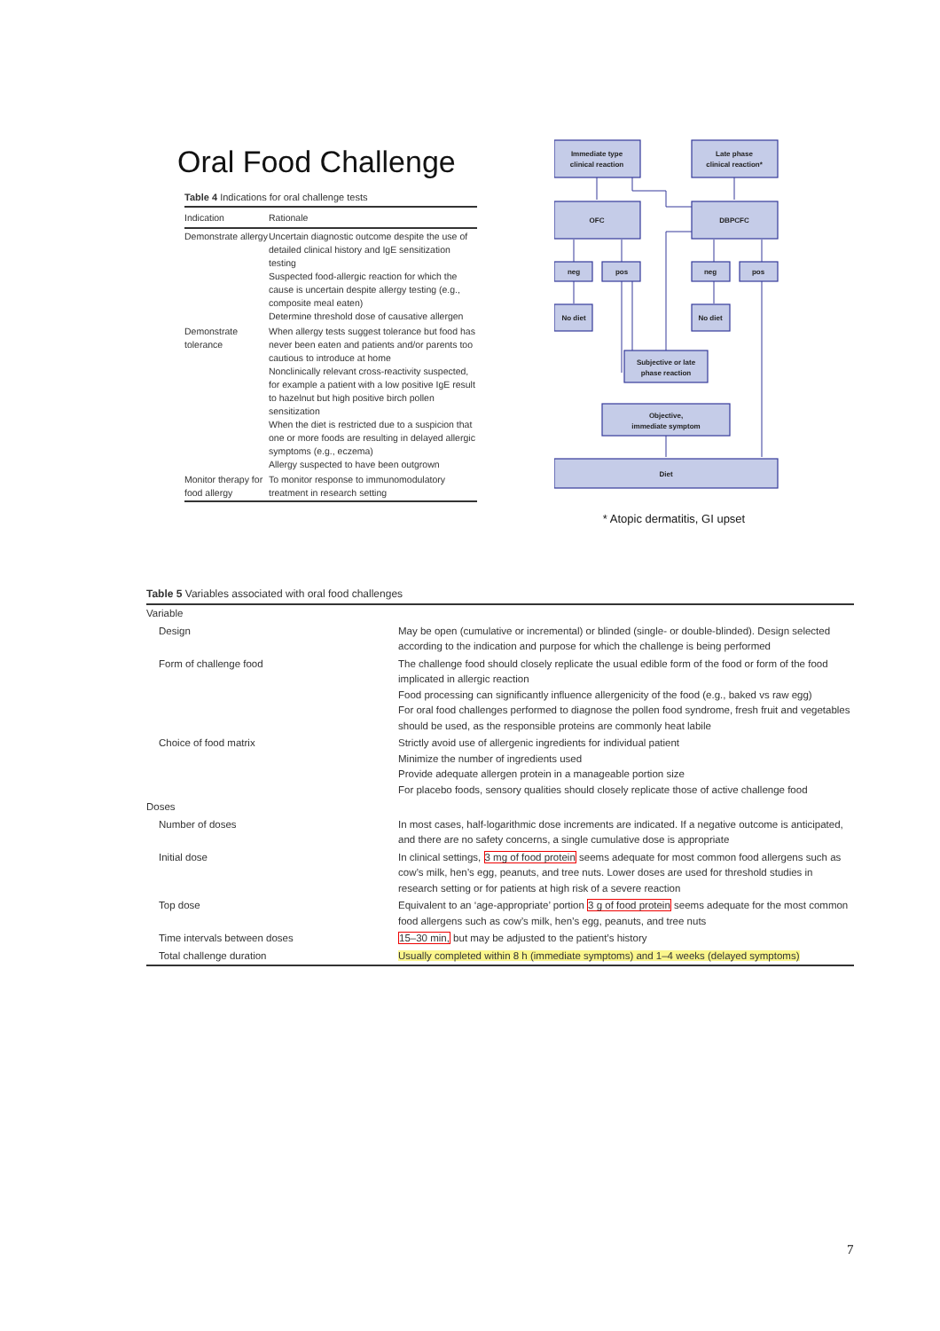Oral Food Challenge
Table 4 Indications for oral challenge tests
| Indication | Rationale |
| --- | --- |
| Demonstrate allergy | Uncertain diagnostic outcome despite the use of detailed clinical history and IgE sensitization testing Suspected food-allergic reaction for which the cause is uncertain despite allergy testing (e.g., composite meal eaten) Determine threshold dose of causative allergen |
| Demonstrate tolerance | When allergy tests suggest tolerance but food has never been eaten and patients and/or parents too cautious to introduce at home Nonclinically relevant cross-reactivity suspected, for example a patient with a low positive IgE result to hazelnut but high positive birch pollen sensitization When the diet is restricted due to a suspicion that one or more foods are resulting in delayed allergic symptoms (e.g., eczema) Allergy suspected to have been outgrown |
| Monitor therapy for food allergy | To monitor response to immunomodulatory treatment in research setting |
Immediate type
clinical reaction
Late phase
clinical reaction*
OFC
DBPCFC
neg
pos
neg
pos
No diet
No diet
Subjective or late
phase reaction
Objective,
immediate symptom
Diet
* Atopic dermatitis, GI upset
Table 5 Variables associated with oral food challenges
| Variable | |
| Design | May be open (cumulative or incremental) or blinded (single- or double-blinded). Design selected according to the indication and purpose for which the challenge is being performed |
| Form of challenge food | The challenge food should closely replicate the usual edible form of the food or form of the food implicated in allergic reaction Food processing can significantly influence allergenicity of the food (e.g., baked vs raw egg) For oral food challenges performed to diagnose the pollen food syndrome, fresh fruit and vegetables should be used, as the responsible proteins are commonly heat labile |
| Choice of food matrix | Strictly avoid use of allergenic ingredients for individual patient Minimize the number of ingredients used Provide adequate allergen protein in a manageable portion size For placebo foods, sensory qualities should closely replicate those of active challenge food |
| Doses | |
| Number of doses | In most cases, half-logarithmic dose increments are indicated. If a negative outcome is anticipated, and there are no safety concerns, a single cumulative dose is appropriate |
| Initial dose | In clinical settings, 3 mg of food protein seems adequate for most common food allergens such as cow’s milk, hen’s egg, peanuts, and tree nuts. Lower doses are used for threshold studies in research setting or for patients at high risk of a severe reaction |
| Top dose | Equivalent to an ‘age-appropriate’ portion 3 g of food protein seems adequate for the most common food allergens such as cow’s milk, hen’s egg, peanuts, and tree nuts |
| Time intervals between doses | 15–30 min, but may be adjusted to the patient’s history |
| Total challenge duration | Usually completed within 8 h (immediate symptoms) and 1–4 weeks (delayed symptoms) |
7